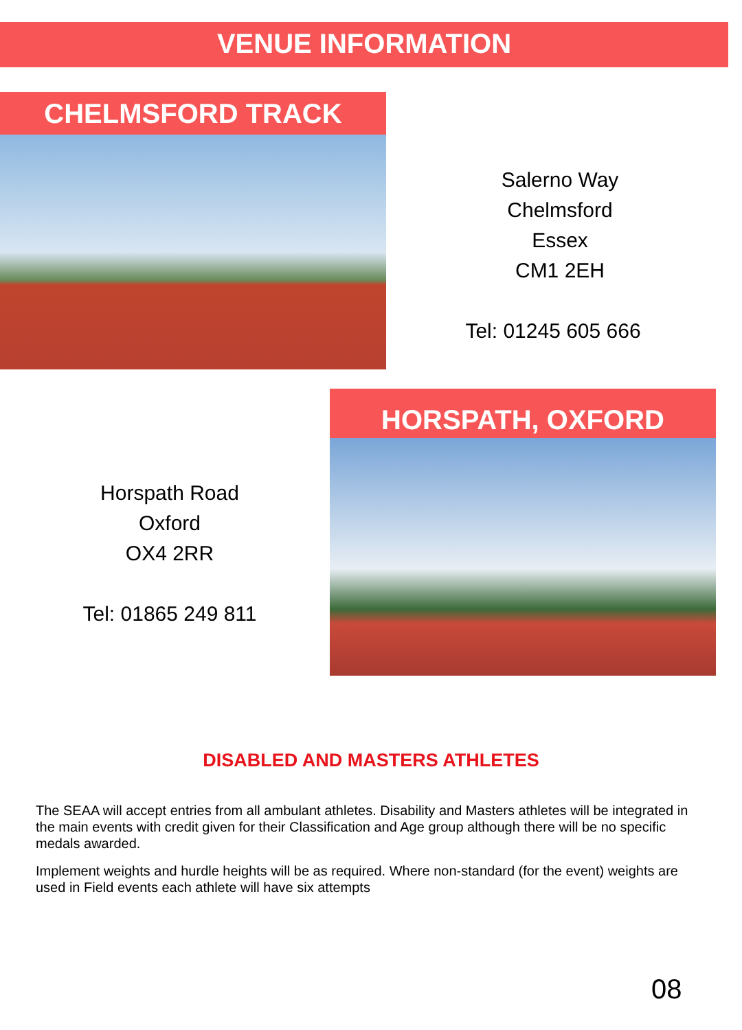VENUE INFORMATION
CHELMSFORD TRACK
Salerno Way
Chelmsford
Essex
CM1 2EH
Tel: 01245 605 666
HORSPATH, OXFORD
Horspath Road
Oxford
OX4 2RR
Tel: 01865 249 811
DISABLED AND MASTERS ATHLETES
The SEAA will accept entries from all ambulant athletes. Disability and Masters athletes will be integrated in the main events with credit given for their Classification and Age group although there will be no specific medals awarded.
Implement weights and hurdle heights will be as required. Where non-standard (for the event) weights are used in Field events each athlete will have six attempts
08